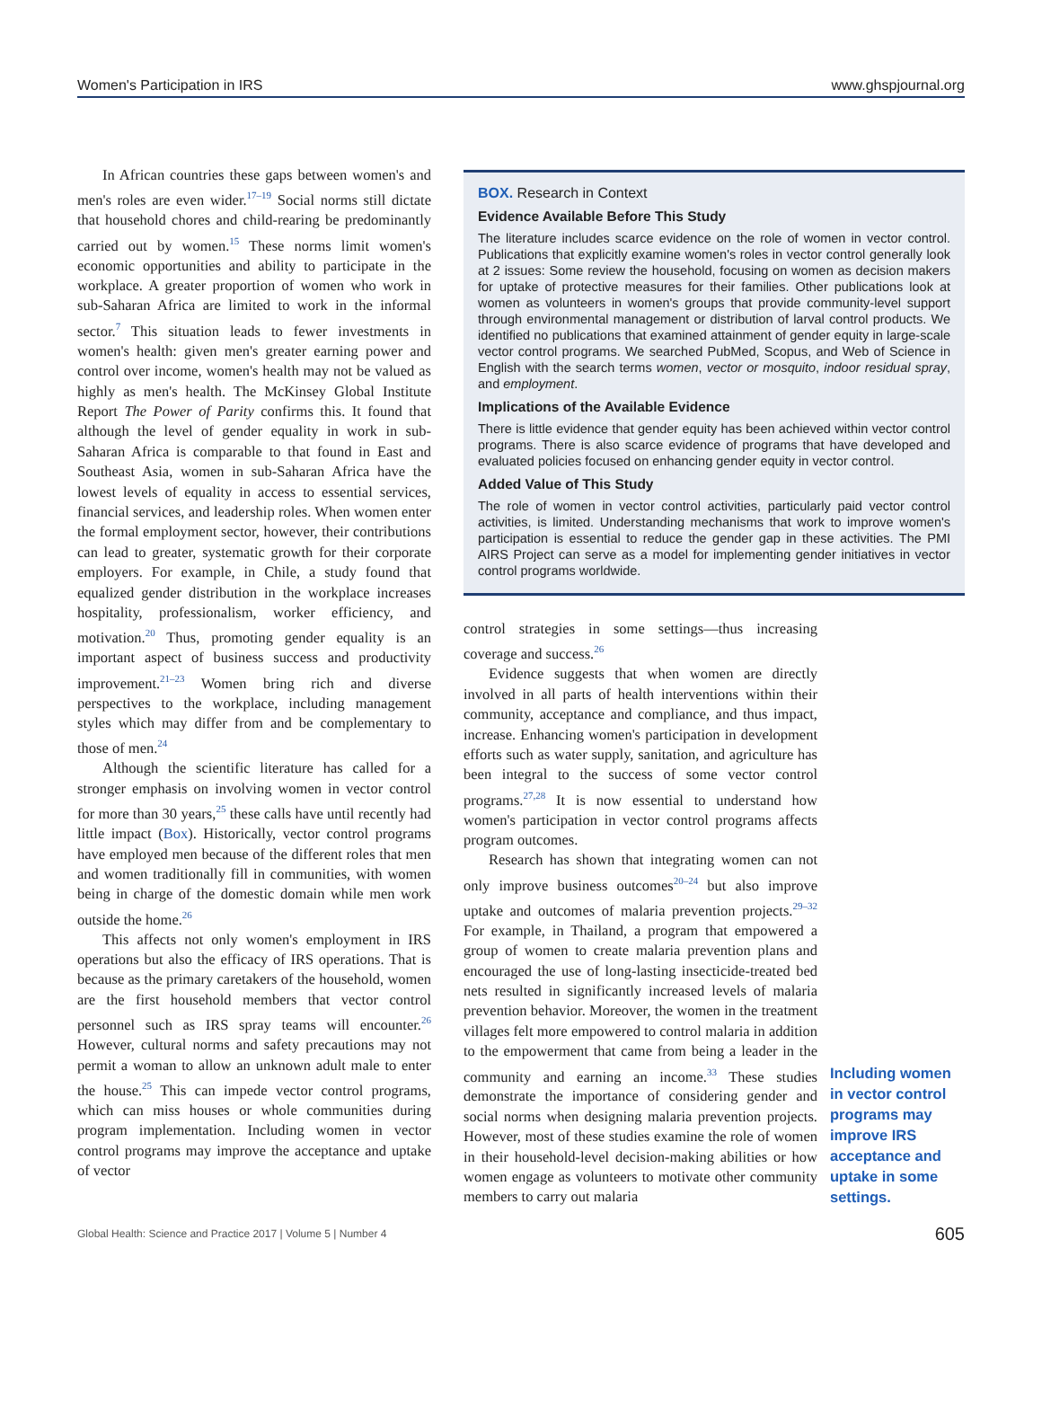Women's Participation in IRS www.ghspjournal.org
In African countries these gaps between women's and men's roles are even wider.<sup>17–19</sup> Social norms still dictate that household chores and child-rearing be predominantly carried out by women.<sup>15</sup> These norms limit women's economic opportunities and ability to participate in the workplace. A greater proportion of women who work in sub-Saharan Africa are limited to work in the informal sector.<sup>7</sup> This situation leads to fewer investments in women's health: given men's greater earning power and control over income, women's health may not be valued as highly as men's health. The McKinsey Global Institute Report The Power of Parity confirms this. It found that although the level of gender equality in work in sub-Saharan Africa is comparable to that found in East and Southeast Asia, women in sub-Saharan Africa have the lowest levels of equality in access to essential services, financial services, and leadership roles. When women enter the formal employment sector, however, their contributions can lead to greater, systematic growth for their corporate employers. For example, in Chile, a study found that equalized gender distribution in the workplace increases hospitality, professionalism, worker efficiency, and motivation.<sup>20</sup> Thus, promoting gender equality is an important aspect of business success and productivity improvement.<sup>21–23</sup> Women bring rich and diverse perspectives to the workplace, including management styles which may differ from and be complementary to those of men.<sup>24</sup>
Although the scientific literature has called for a stronger emphasis on involving women in vector control for more than 30 years,<sup>25</sup> these calls have until recently had little impact (Box). Historically, vector control programs have employed men because of the different roles that men and women traditionally fill in communities, with women being in charge of the domestic domain while men work outside the home.<sup>26</sup>
This affects not only women's employment in IRS operations but also the efficacy of IRS operations. That is because as the primary caretakers of the household, women are the first household members that vector control personnel such as IRS spray teams will encounter.<sup>26</sup> However, cultural norms and safety precautions may not permit a woman to allow an unknown adult male to enter the house.<sup>25</sup> This can impede vector control programs, which can miss houses or whole communities during program implementation. Including women in vector control programs may improve the acceptance and uptake of vector
BOX. Research in Context
Evidence Available Before This Study
The literature includes scarce evidence on the role of women in vector control. Publications that explicitly examine women's roles in vector control generally look at 2 issues: Some review the household, focusing on women as decision makers for uptake of protective measures for their families. Other publications look at women as volunteers in women's groups that provide community-level support through environmental management or distribution of larval control products. We identified no publications that examined attainment of gender equity in large-scale vector control programs. We searched PubMed, Scopus, and Web of Science in English with the search terms women, vector or mosquito, indoor residual spray, and employment.
Implications of the Available Evidence
There is little evidence that gender equity has been achieved within vector control programs. There is also scarce evidence of programs that have developed and evaluated policies focused on enhancing gender equity in vector control.
Added Value of This Study
The role of women in vector control activities, particularly paid vector control activities, is limited. Understanding mechanisms that work to improve women's participation is essential to reduce the gender gap in these activities. The PMI AIRS Project can serve as a model for implementing gender initiatives in vector control programs worldwide.
control strategies in some settings—thus increasing coverage and success.<sup>26</sup>
Evidence suggests that when women are directly involved in all parts of health interventions within their community, acceptance and compliance, and thus impact, increase. Enhancing women's participation in development efforts such as water supply, sanitation, and agriculture has been integral to the success of some vector control programs.<sup>27,28</sup> It is now essential to understand how women's participation in vector control programs affects program outcomes.
Research has shown that integrating women can not only improve business outcomes<sup>20–24</sup> but also improve uptake and outcomes of malaria prevention projects.<sup>29–32</sup> For example, in Thailand, a program that empowered a group of women to create malaria prevention plans and encouraged the use of long-lasting insecticide-treated bed nets resulted in significantly increased levels of malaria prevention behavior. Moreover, the women in the treatment villages felt more empowered to control malaria in addition to the empowerment that came from being a leader in the community and earning an income.<sup>33</sup> These studies demonstrate the importance of considering gender and social norms when designing malaria prevention projects. However, most of these studies examine the role of women in their household-level decision-making abilities or how women engage as volunteers to motivate other community members to carry out malaria
Including women in vector control programs may improve IRS acceptance and uptake in some settings.
Global Health: Science and Practice 2017 | Volume 5 | Number 4 605